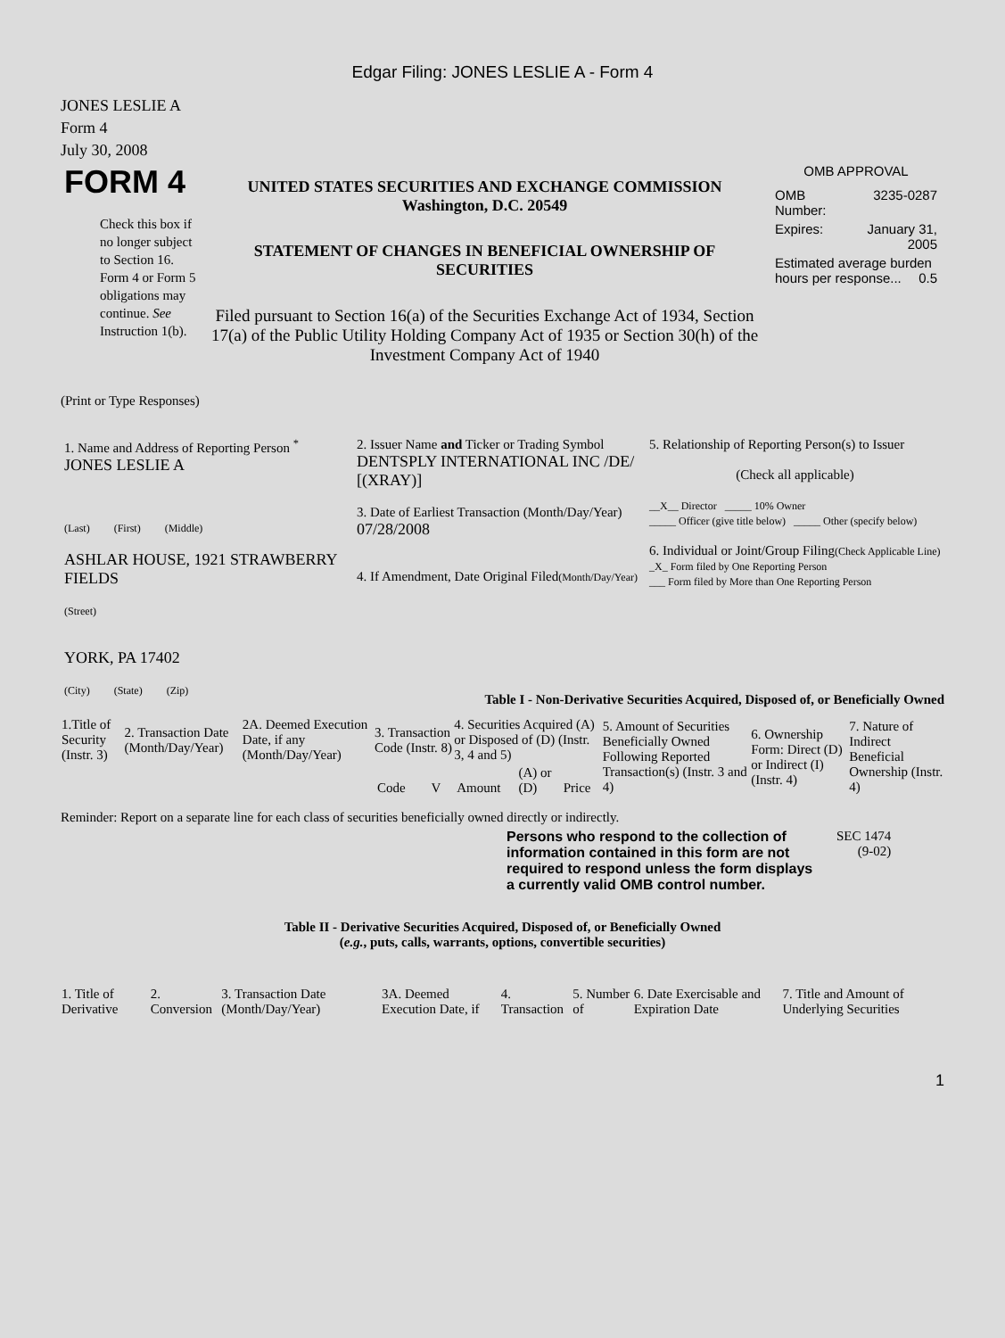Edgar Filing: JONES LESLIE A - Form 4
JONES LESLIE A
Form 4
July 30, 2008
| FORM 4 Check this box if no longer subject to Section 16. Form 4 or Form 5 obligations may continue. See Instruction 1(b). | UNITED STATES SECURITIES AND EXCHANGE COMMISSION Washington, D.C. 20549 STATEMENT OF CHANGES IN BENEFICIAL OWNERSHIP OF SECURITIES Filed pursuant to Section 16(a) of the Securities Exchange Act of 1934, Section 17(a) of the Public Utility Holding Company Act of 1935 or Section 30(h) of the Investment Company Act of 1940 | OMB APPROVAL / OMB Number: / 3235-0287 / / Expires: / January 31, 2005 / / Estimated average burden hours per response... 0.5 / / |
(Print or Type Responses)
| 1. Name and Address of Reporting Person <sup>*</sup> JONES LESLIE A (Last) (First) (Middle) ASHLAR HOUSE, 1921 STRAWBERRY FIELDS (Street) YORK, PA 17402 (City) (State) (Zip) | 2. Issuer Name and Ticker or Trading Symbol DENTSPLY INTERNATIONAL INC /DE/ [(XRAY)] 3. Date of Earliest Transaction (Month/Day/Year) 07/28/2008 4. If Amendment, Date Original Filed (Month/Day/Year) | 5. Relationship of Reporting Person(s) to Issuer (Check all applicable) __X__ Director _____ 10% Owner _____ Officer (give title below) _____ Other (specify below) 6. Individual or Joint/Group Filing (Check Applicable Line) _X_ Form filed by One Reporting Person ___ Form filed by More than One Reporting Person |
Table I - Non-Derivative Securities Acquired, Disposed of, or Beneficially Owned
| 1.Title of Security (Instr. 3) | 2. Transaction Date (Month/Day/Year) | 2A. Deemed Execution Date, if any (Month/Day/Year) | 3. Transaction Code (Instr. 8) | | 4. Securities Acquired (A) or Disposed of (D) (Instr. 3, 4 and 5) | | | 5. Amount of Securities Beneficially Owned Following Reported Transaction(s) (Instr. 3 and 4) | 6. Ownership Form: Direct (D) or Indirect (I) (Instr. 4) | 7. Nature of Indirect Beneficial Ownership (Instr. 4) |
| --- | --- | --- | --- | --- | --- | --- | --- | --- | --- | --- |
| | | | Code | V | Amount | (A) or (D) | Price | | | |
Reminder: Report on a separate line for each class of securities beneficially owned directly or indirectly.
Persons who respond to the collection of information contained in this form are not required to respond unless the form displays a currently valid OMB control number.
SEC 1474
(9-02)
Table II - Derivative Securities Acquired, Disposed of, or Beneficially Owned
(e.g., puts, calls, warrants, options, convertible securities)
| 1. Title of Derivative | 2. Conversion | 3. Transaction Date (Month/Day/Year) | 3A. Deemed Execution Date, if | 4. Transaction | 5. Number of | 6. Date Exercisable and Expiration Date | 7. Title and Amount of Underlying Securities |
| --- | --- | --- | --- | --- | --- | --- | --- |
1